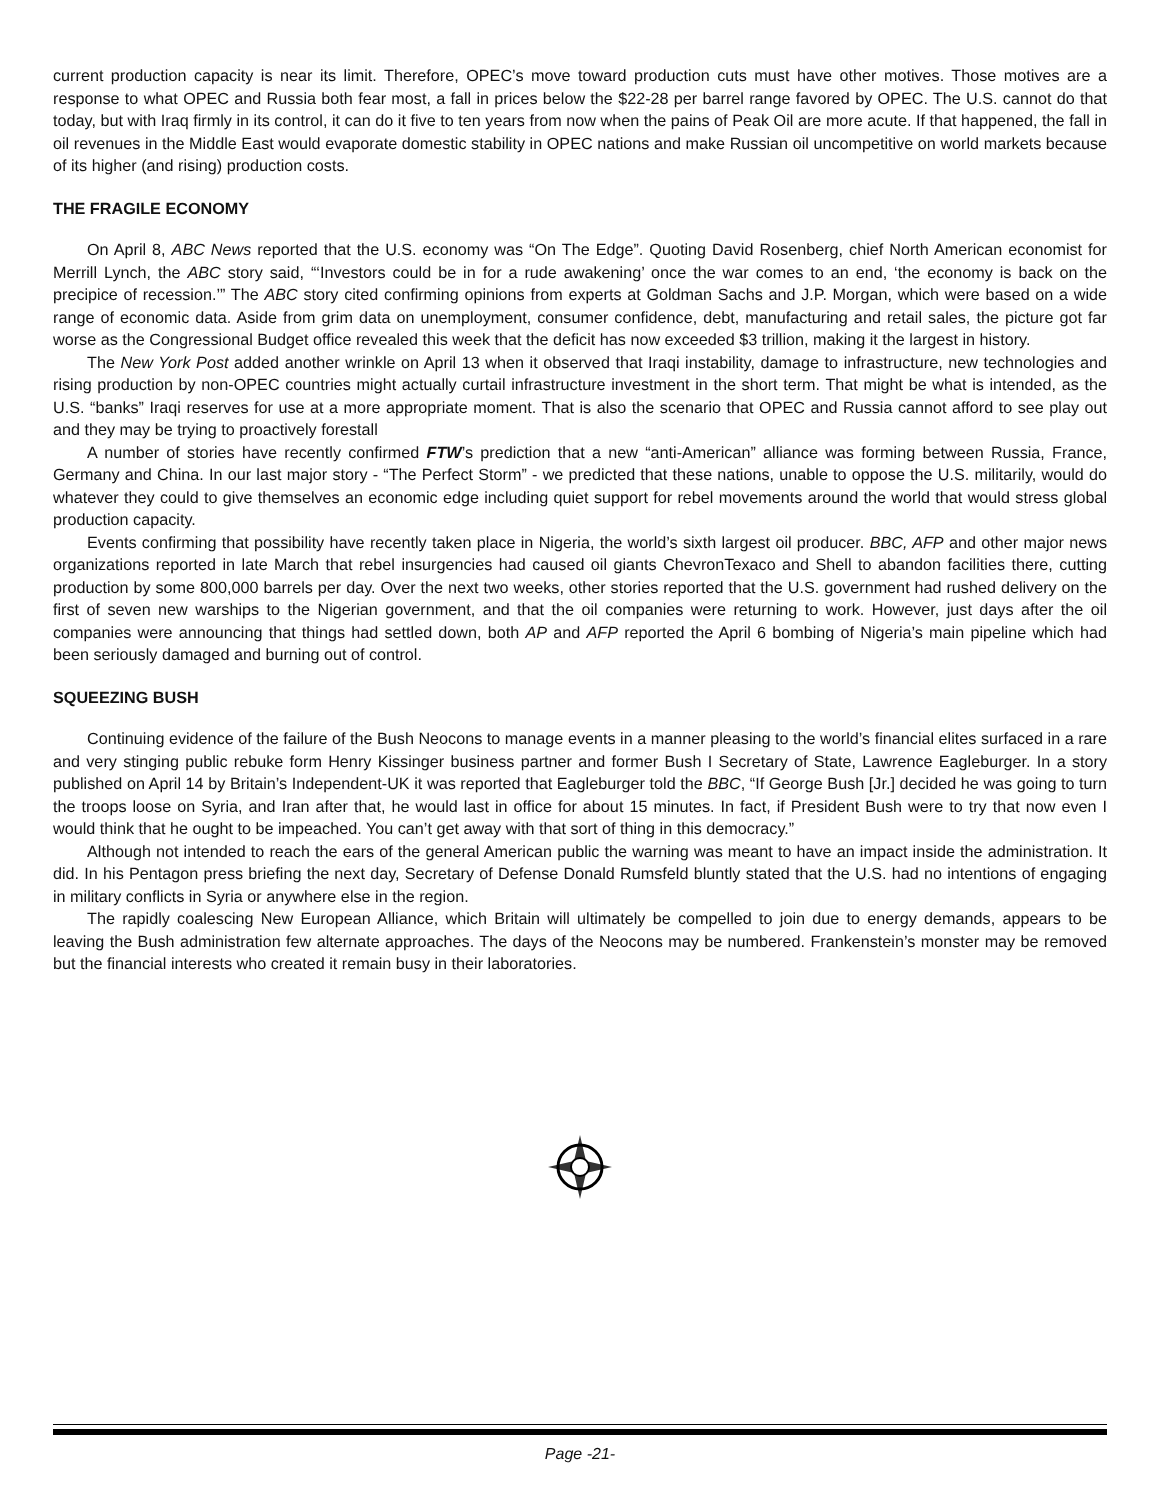current production capacity is near its limit. Therefore, OPEC’s move toward production cuts must have other motives. Those motives are a response to what OPEC and Russia both fear most, a fall in prices below the $22-28 per barrel range favored by OPEC. The U.S. cannot do that today, but with Iraq firmly in its control, it can do it five to ten years from now when the pains of Peak Oil are more acute. If that happened, the fall in oil revenues in the Middle East would evaporate domestic stability in OPEC nations and make Russian oil uncompetitive on world markets because of its higher (and rising) production costs.
THE FRAGILE ECONOMY
On April 8, ABC News reported that the U.S. economy was “On The Edge”. Quoting David Rosenberg, chief North American economist for Merrill Lynch, the ABC story said, “‘Investors could be in for a rude awakening’ once the war comes to an end, ‘the economy is back on the precipice of recession.’” The ABC story cited confirming opinions from experts at Goldman Sachs and J.P. Morgan, which were based on a wide range of economic data. Aside from grim data on unemployment, consumer confidence, debt, manufacturing and retail sales, the picture got far worse as the Congressional Budget office revealed this week that the deficit has now exceeded $3 trillion, making it the largest in history.
The New York Post added another wrinkle on April 13 when it observed that Iraqi instability, damage to infrastructure, new technologies and rising production by non-OPEC countries might actually curtail infrastructure investment in the short term. That might be what is intended, as the U.S. “banks” Iraqi reserves for use at a more appropriate moment. That is also the scenario that OPEC and Russia cannot afford to see play out and they may be trying to proactively forestall
A number of stories have recently confirmed FTW’s prediction that a new “anti-American” alliance was forming between Russia, France, Germany and China. In our last major story - “The Perfect Storm” - we predicted that these nations, unable to oppose the U.S. militarily, would do whatever they could to give themselves an economic edge including quiet support for rebel movements around the world that would stress global production capacity.
Events confirming that possibility have recently taken place in Nigeria, the world’s sixth largest oil producer. BBC, AFP and other major news organizations reported in late March that rebel insurgencies had caused oil giants ChevronTexaco and Shell to abandon facilities there, cutting production by some 800,000 barrels per day. Over the next two weeks, other stories reported that the U.S. government had rushed delivery on the first of seven new warships to the Nigerian government, and that the oil companies were returning to work. However, just days after the oil companies were announcing that things had settled down, both AP and AFP reported the April 6 bombing of Nigeria’s main pipeline which had been seriously damaged and burning out of control.
SQUEEZING BUSH
Continuing evidence of the failure of the Bush Neocons to manage events in a manner pleasing to the world’s financial elites surfaced in a rare and very stinging public rebuke form Henry Kissinger business partner and former Bush I Secretary of State, Lawrence Eagleburger. In a story published on April 14 by Britain’s Independent-UK it was reported that Eagleburger told the BBC, “If George Bush [Jr.] decided he was going to turn the troops loose on Syria, and Iran after that, he would last in office for about 15 minutes. In fact, if President Bush were to try that now even I would think that he ought to be impeached. You can’t get away with that sort of thing in this democracy.”
Although not intended to reach the ears of the general American public the warning was meant to have an impact inside the administration. It did. In his Pentagon press briefing the next day, Secretary of Defense Donald Rumsfeld bluntly stated that the U.S. had no intentions of engaging in military conflicts in Syria or anywhere else in the region.
The rapidly coalescing New European Alliance, which Britain will ultimately be compelled to join due to energy demands, appears to be leaving the Bush administration few alternate approaches. The days of the Neocons may be numbered. Frankenstein’s monster may be removed but the financial interests who created it remain busy in their laboratories.
Page -21-